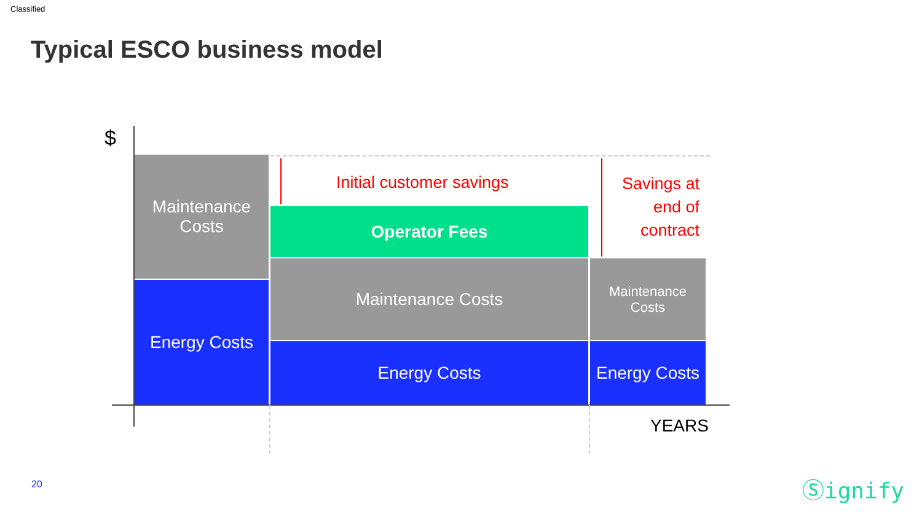Classified
Typical ESCO business model
$
Maintenance
Costs
Energy Costs
Operator Fees
Maintenance Costs
Energy Costs
Maintenance
Costs
Energy Costs
Initial customer savings
Savings at end of contract
YEARS
20 Ⓢignify